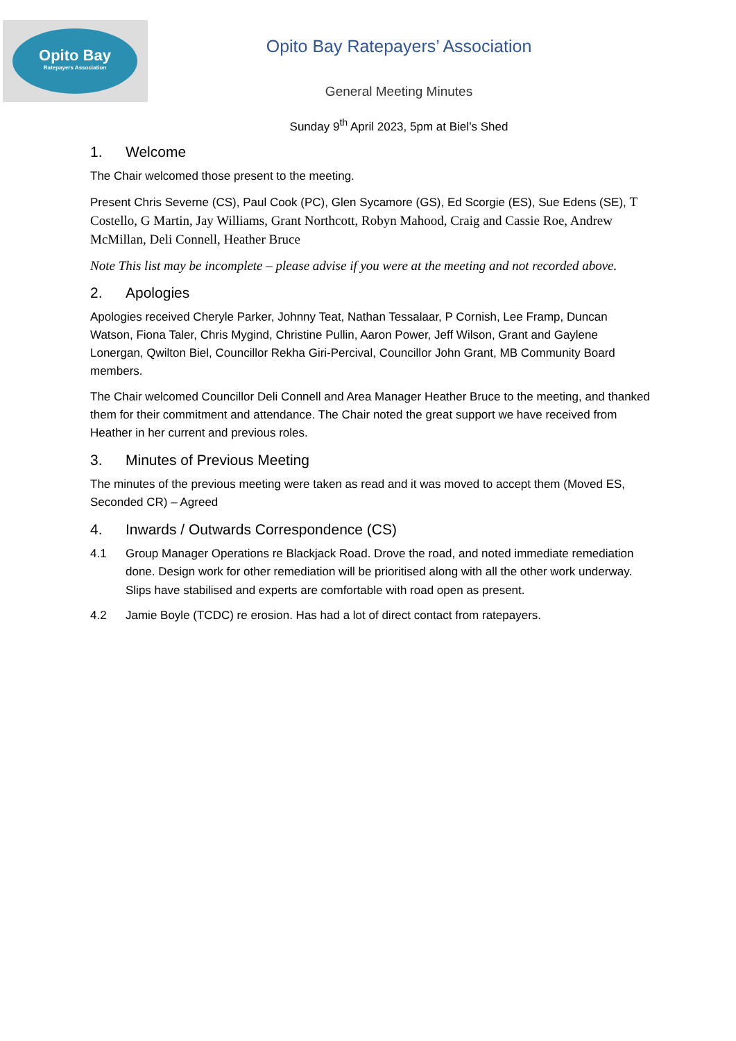Opito Bay
Ratepayers Association
Opito Bay Ratepayers’ Association
General Meeting Minutes
Sunday 9<sup>th</sup> April 2023, 5pm at Biel’s Shed
1. Welcome
The Chair welcomed those present to the meeting.
Present Chris Severne (CS), Paul Cook (PC), Glen Sycamore (GS), Ed Scorgie (ES), Sue Edens (SE), T Costello, G Martin, Jay Williams, Grant Northcott, Robyn Mahood, Craig and Cassie Roe, Andrew McMillan, Deli Connell, Heather Bruce
Note This list may be incomplete – please advise if you were at the meeting and not recorded above.
2. Apologies
Apologies received Cheryle Parker, Johnny Teat, Nathan Tessalaar, P Cornish, Lee Framp, Duncan Watson, Fiona Taler, Chris Mygind, Christine Pullin, Aaron Power, Jeff Wilson, Grant and Gaylene Lonergan, Qwilton Biel, Councillor Rekha Giri-Percival, Councillor John Grant, MB Community Board members.
The Chair welcomed Councillor Deli Connell and Area Manager Heather Bruce to the meeting, and thanked them for their commitment and attendance. The Chair noted the great support we have received from Heather in her current and previous roles.
3. Minutes of Previous Meeting
The minutes of the previous meeting were taken as read and it was moved to accept them (Moved ES, Seconded CR) – Agreed
4. Inwards / Outwards Correspondence (CS)
4.1 Group Manager Operations re Blackjack Road. Drove the road, and noted immediate remediation done. Design work for other remediation will be prioritised along with all the other work underway. Slips have stabilised and experts are comfortable with road open as present.
4.2 Jamie Boyle (TCDC) re erosion. Has had a lot of direct contact from ratepayers.